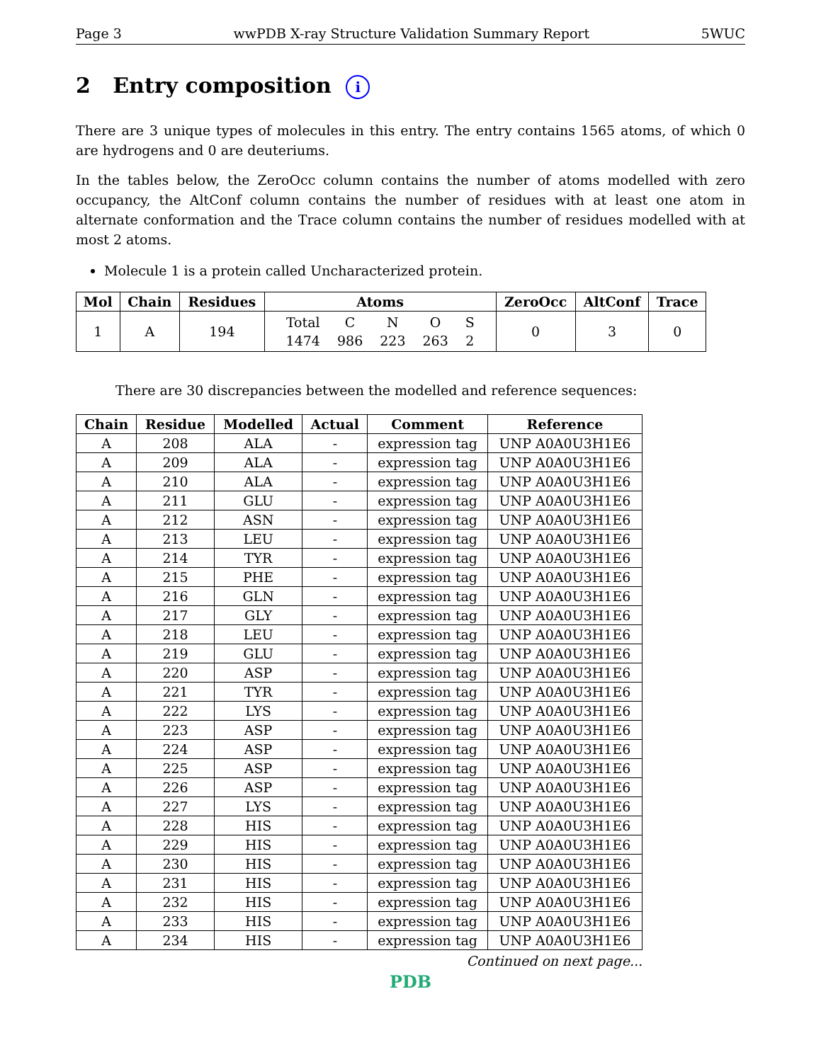Page 3 wwPDB X-ray Structure Validation Summary Report 5WUC
2 Entry composition i
There are 3 unique types of molecules in this entry. The entry contains 1565 atoms, of which 0 are hydrogens and 0 are deuteriums.
In the tables below, the ZeroOcc column contains the number of atoms modelled with zero occupancy, the AltConf column contains the number of residues with at least one atom in alternate conformation and the Trace column contains the number of residues modelled with at most 2 atoms.
Molecule 1 is a protein called Uncharacterized protein.
| Mol | Chain | Residues | Atoms | ZeroOcc | AltConf | Trace |
| --- | --- | --- | --- | --- | --- | --- |
| 1 | A | 194 | / Total / C / N / O / S / / 1474 / 986 / 223 / 263 / 2 / | 0 | 3 | 0 |
There are 30 discrepancies between the modelled and reference sequences:
| Chain | Residue | Modelled | Actual | Comment | Reference |
| --- | --- | --- | --- | --- | --- |
| A | 208 | ALA | - | expression tag | UNP A0A0U3H1E6 |
| A | 209 | ALA | - | expression tag | UNP A0A0U3H1E6 |
| A | 210 | ALA | - | expression tag | UNP A0A0U3H1E6 |
| A | 211 | GLU | - | expression tag | UNP A0A0U3H1E6 |
| A | 212 | ASN | - | expression tag | UNP A0A0U3H1E6 |
| A | 213 | LEU | - | expression tag | UNP A0A0U3H1E6 |
| A | 214 | TYR | - | expression tag | UNP A0A0U3H1E6 |
| A | 215 | PHE | - | expression tag | UNP A0A0U3H1E6 |
| A | 216 | GLN | - | expression tag | UNP A0A0U3H1E6 |
| A | 217 | GLY | - | expression tag | UNP A0A0U3H1E6 |
| A | 218 | LEU | - | expression tag | UNP A0A0U3H1E6 |
| A | 219 | GLU | - | expression tag | UNP A0A0U3H1E6 |
| A | 220 | ASP | - | expression tag | UNP A0A0U3H1E6 |
| A | 221 | TYR | - | expression tag | UNP A0A0U3H1E6 |
| A | 222 | LYS | - | expression tag | UNP A0A0U3H1E6 |
| A | 223 | ASP | - | expression tag | UNP A0A0U3H1E6 |
| A | 224 | ASP | - | expression tag | UNP A0A0U3H1E6 |
| A | 225 | ASP | - | expression tag | UNP A0A0U3H1E6 |
| A | 226 | ASP | - | expression tag | UNP A0A0U3H1E6 |
| A | 227 | LYS | - | expression tag | UNP A0A0U3H1E6 |
| A | 228 | HIS | - | expression tag | UNP A0A0U3H1E6 |
| A | 229 | HIS | - | expression tag | UNP A0A0U3H1E6 |
| A | 230 | HIS | - | expression tag | UNP A0A0U3H1E6 |
| A | 231 | HIS | - | expression tag | UNP A0A0U3H1E6 |
| A | 232 | HIS | - | expression tag | UNP A0A0U3H1E6 |
| A | 233 | HIS | - | expression tag | UNP A0A0U3H1E6 |
| A | 234 | HIS | - | expression tag | UNP A0A0U3H1E6 |
Continued on next page...
PDB